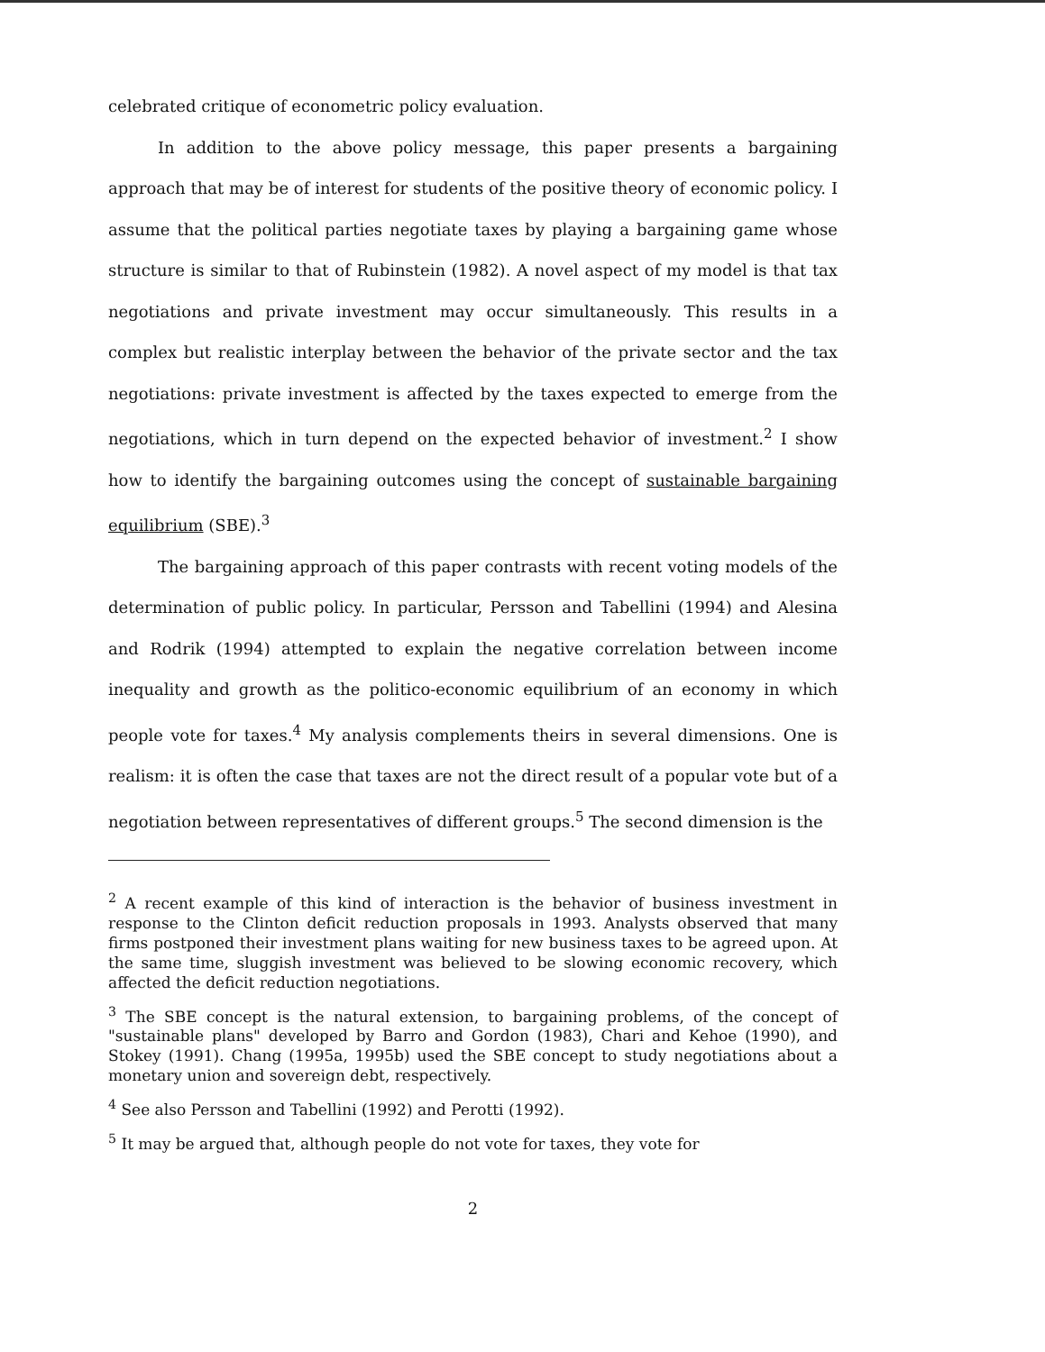celebrated critique of econometric policy evaluation.
In addition to the above policy message, this paper presents a bargaining approach that may be of interest for students of the positive theory of economic policy. I assume that the political parties negotiate taxes by playing a bargaining game whose structure is similar to that of Rubinstein (1982). A novel aspect of my model is that tax negotiations and private investment may occur simultaneously. This results in a complex but realistic interplay between the behavior of the private sector and the tax negotiations: private investment is affected by the taxes expected to emerge from the negotiations, which in turn depend on the expected behavior of investment.<sup>2</sup> I show how to identify the bargaining outcomes using the concept of sustainable bargaining equilibrium (SBE).<sup>3</sup>
The bargaining approach of this paper contrasts with recent voting models of the determination of public policy. In particular, Persson and Tabellini (1994) and Alesina and Rodrik (1994) attempted to explain the negative correlation between income inequality and growth as the politico-economic equilibrium of an economy in which people vote for taxes.<sup>4</sup> My analysis complements theirs in several dimensions. One is realism: it is often the case that taxes are not the direct result of a popular vote but of a negotiation between representatives of different groups.<sup>5</sup> The second dimension is the
<sup>2</sup> A recent example of this kind of interaction is the behavior of business investment in response to the Clinton deficit reduction proposals in 1993. Analysts observed that many firms postponed their investment plans waiting for new business taxes to be agreed upon. At the same time, sluggish investment was believed to be slowing economic recovery, which affected the deficit reduction negotiations.
<sup>3</sup> The SBE concept is the natural extension, to bargaining problems, of the concept of "sustainable plans" developed by Barro and Gordon (1983), Chari and Kehoe (1990), and Stokey (1991). Chang (1995a, 1995b) used the SBE concept to study negotiations about a monetary union and sovereign debt, respectively.
<sup>4</sup> See also Persson and Tabellini (1992) and Perotti (1992).
<sup>5</sup> It may be argued that, although people do not vote for taxes, they vote for
2